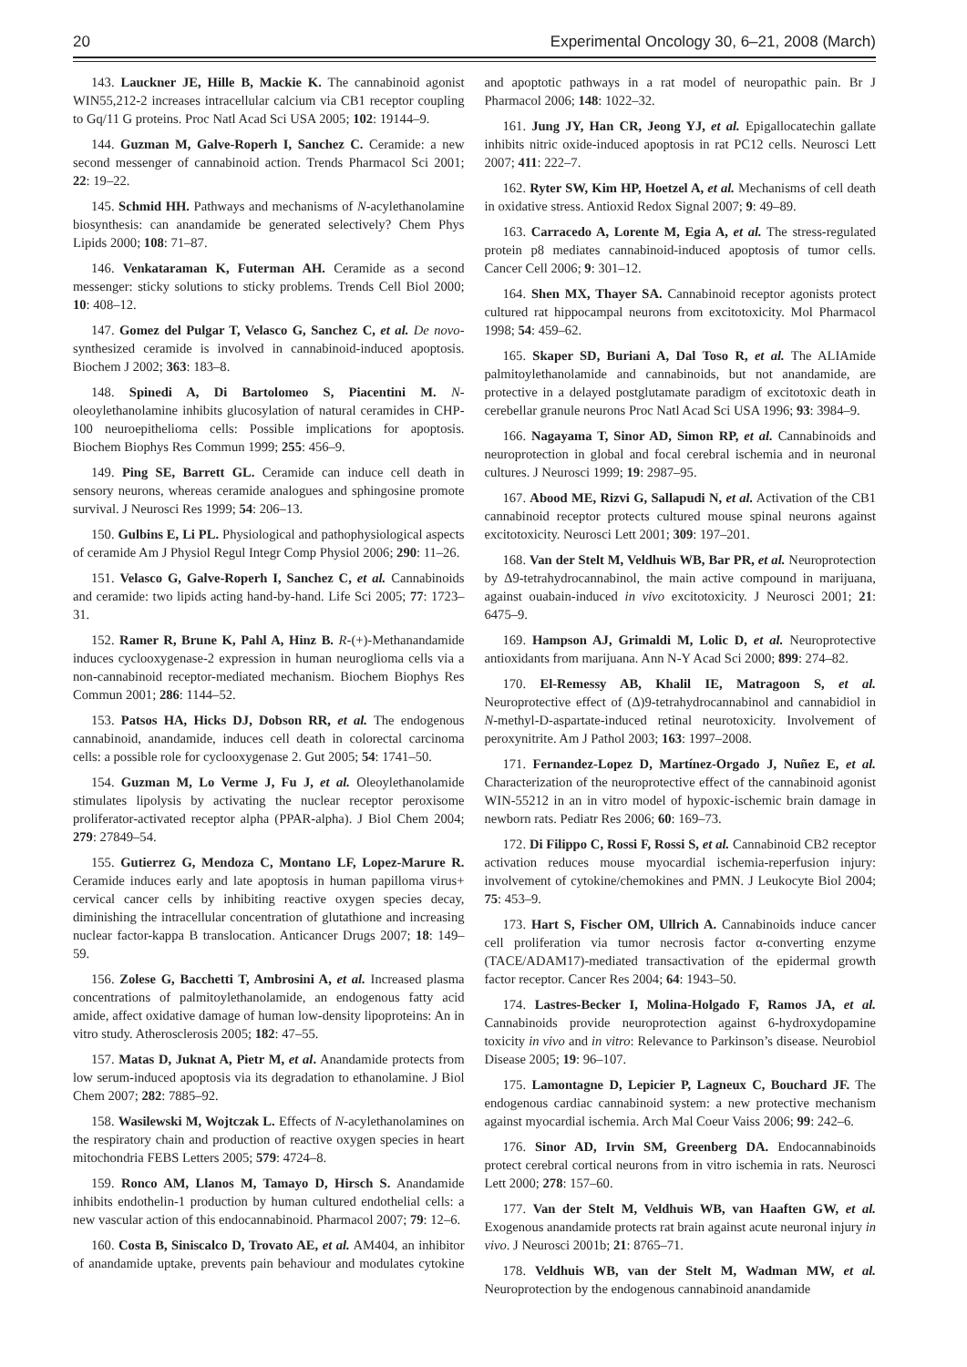20 Experimental Oncology 30, 6–21, 2008 (March)
143. Lauckner JE, Hille B, Mackie K. The cannabinoid agonist WIN55,212-2 increases intracellular calcium via CB1 receptor coupling to Gq/11 G proteins. Proc Natl Acad Sci USA 2005; 102: 19144–9.
144. Guzman M, Galve-Roperh I, Sanchez C. Ceramide: a new second messenger of cannabinoid action. Trends Pharmacol Sci 2001; 22: 19–22.
145. Schmid HH. Pathways and mechanisms of N-acylethanolamine biosynthesis: can anandamide be generated selectively? Chem Phys Lipids 2000; 108: 71–87.
146. Venkataraman K, Futerman AH. Ceramide as a second messenger: sticky solutions to sticky problems. Trends Cell Biol 2000; 10: 408–12.
147. Gomez del Pulgar T, Velasco G, Sanchez C, et al. De novo-synthesized ceramide is involved in cannabinoid-induced apoptosis. Biochem J 2002; 363: 183–8.
148. Spinedi A, Di Bartolomeo S, Piacentini M. N-oleoylethanolamine inhibits glucosylation of natural ceramides in CHP-100 neuroepithelioma cells: Possible implications for apoptosis. Biochem Biophys Res Commun 1999; 255: 456–9.
149. Ping SE, Barrett GL. Ceramide can induce cell death in sensory neurons, whereas ceramide analogues and sphingosine promote survival. J Neurosci Res 1999; 54: 206–13.
150. Gulbins E, Li PL. Physiological and pathophysiological aspects of ceramide Am J Physiol Regul Integr Comp Physiol 2006; 290: 11–26.
151. Velasco G, Galve-Roperh I, Sanchez C, et al. Cannabinoids and ceramide: two lipids acting hand-by-hand. Life Sci 2005; 77: 1723–31.
152. Ramer R, Brune K, Pahl A, Hinz B. R-(+)-Methanandamide induces cyclooxygenase-2 expression in human neuroglioma cells via a non-cannabinoid receptor-mediated mechanism. Biochem Biophys Res Commun 2001; 286: 1144–52.
153. Patsos HA, Hicks DJ, Dobson RR, et al. The endogenous cannabinoid, anandamide, induces cell death in colorectal carcinoma cells: a possible role for cyclooxygenase 2. Gut 2005; 54: 1741–50.
154. Guzman M, Lo Verme J, Fu J, et al. Oleoylethanolamide stimulates lipolysis by activating the nuclear receptor peroxisome proliferator-activated receptor alpha (PPAR-alpha). J Biol Chem 2004; 279: 27849–54.
155. Gutierrez G, Mendoza C, Montano LF, Lopez-Marure R. Ceramide induces early and late apoptosis in human papilloma virus+ cervical cancer cells by inhibiting reactive oxygen species decay, diminishing the intracellular concentration of glutathione and increasing nuclear factor-kappa B translocation. Anticancer Drugs 2007; 18: 149–59.
156. Zolese G, Bacchetti T, Ambrosini A, et al. Increased plasma concentrations of palmitoylethanolamide, an endogenous fatty acid amide, affect oxidative damage of human low-density lipoproteins: An in vitro study. Atherosclerosis 2005; 182: 47–55.
157. Matas D, Juknat A, Pietr M, et al. Anandamide protects from low serum-induced apoptosis via its degradation to ethanolamine. J Biol Chem 2007; 282: 7885–92.
158. Wasilewski M, Wojtczak L. Effects of N-acylethanolamines on the respiratory chain and production of reactive oxygen species in heart mitochondria FEBS Letters 2005; 579: 4724–8.
159. Ronco AM, Llanos M, Tamayo D, Hirsch S. Anandamide inhibits endothelin-1 production by human cultured endothelial cells: a new vascular action of this endocannabinoid. Pharmacol 2007; 79: 12–6.
160. Costa B, Siniscalco D, Trovato AE, et al. AM404, an inhibitor of anandamide uptake, prevents pain behaviour and modulates cytokine and apoptotic pathways in a rat model of neuropathic pain. Br J Pharmacol 2006; 148: 1022–32.
161. Jung JY, Han CR, Jeong YJ, et al. Epigallocatechin gallate inhibits nitric oxide-induced apoptosis in rat PC12 cells. Neurosci Lett 2007; 411: 222–7.
162. Ryter SW, Kim HP, Hoetzel A, et al. Mechanisms of cell death in oxidative stress. Antioxid Redox Signal 2007; 9: 49–89.
163. Carracedo A, Lorente M, Egia A, et al. The stress-regulated protein p8 mediates cannabinoid-induced apoptosis of tumor cells. Cancer Cell 2006; 9: 301–12.
164. Shen MX, Thayer SA. Cannabinoid receptor agonists protect cultured rat hippocampal neurons from excitotoxicity. Mol Pharmacol 1998; 54: 459–62.
165. Skaper SD, Buriani A, Dal Toso R, et al. The ALIAmide palmitoylethanolamide and cannabinoids, but not anandamide, are protective in a delayed postglutamate paradigm of excitotoxic death in cerebellar granule neurons Proc Natl Acad Sci USA 1996; 93: 3984–9.
166. Nagayama T, Sinor AD, Simon RP, et al. Cannabinoids and neuroprotection in global and focal cerebral ischemia and in neuronal cultures. J Neurosci 1999; 19: 2987–95.
167. Abood ME, Rizvi G, Sallapudi N, et al. Activation of the CB1 cannabinoid receptor protects cultured mouse spinal neurons against excitotoxicity. Neurosci Lett 2001; 309: 197–201.
168. Van der Stelt M, Veldhuis WB, Bar PR, et al. Neuroprotection by Δ9-tetrahydrocannabinol, the main active compound in marijuana, against ouabain-induced in vivo excitotoxicity. J Neurosci 2001; 21: 6475–9.
169. Hampson AJ, Grimaldi M, Lolic D, et al. Neuroprotective antioxidants from marijuana. Ann N-Y Acad Sci 2000; 899: 274–82.
170. El-Remessy AB, Khalil IE, Matragoon S, et al. Neuroprotective effect of (Δ)9-tetrahydrocannabinol and cannabidiol in N-methyl-D-aspartate-induced retinal neurotoxicity. Involvement of peroxynitrite. Am J Pathol 2003; 163: 1997–2008.
171. Fernandez-Lopez D, Martínez-Orgado J, Nuñez E, et al. Characterization of the neuroprotective effect of the cannabinoid agonist WIN-55212 in an in vitro model of hypoxic-ischemic brain damage in newborn rats. Pediatr Res 2006; 60: 169–73.
172. Di Filippo C, Rossi F, Rossi S, et al. Cannabinoid CB2 receptor activation reduces mouse myocardial ischemia-reperfusion injury: involvement of cytokine/chemokines and PMN. J Leukocyte Biol 2004; 75: 453–9.
173. Hart S, Fischer OM, Ullrich A. Cannabinoids induce cancer cell proliferation via tumor necrosis factor α-converting enzyme (TACE/ADAM17)-mediated transactivation of the epidermal growth factor receptor. Cancer Res 2004; 64: 1943–50.
174. Lastres-Becker I, Molina-Holgado F, Ramos JA, et al. Cannabinoids provide neuroprotection against 6-hydroxydopamine toxicity in vivo and in vitro: Relevance to Parkinson’s disease. Neurobiol Disease 2005; 19: 96–107.
175. Lamontagne D, Lepicier P, Lagneux C, Bouchard JF. The endogenous cardiac cannabinoid system: a new protective mechanism against myocardial ischemia. Arch Mal Coeur Vaiss 2006; 99: 242–6.
176. Sinor AD, Irvin SM, Greenberg DA. Endocannabinoids protect cerebral cortical neurons from in vitro ischemia in rats. Neurosci Lett 2000; 278: 157–60.
177. Van der Stelt M, Veldhuis WB, van Haaften GW, et al. Exogenous anandamide protects rat brain against acute neuronal injury in vivo. J Neurosci 2001b; 21: 8765–71.
178. Veldhuis WB, van der Stelt M, Wadman MW, et al. Neuroprotection by the endogenous cannabinoid anandamide